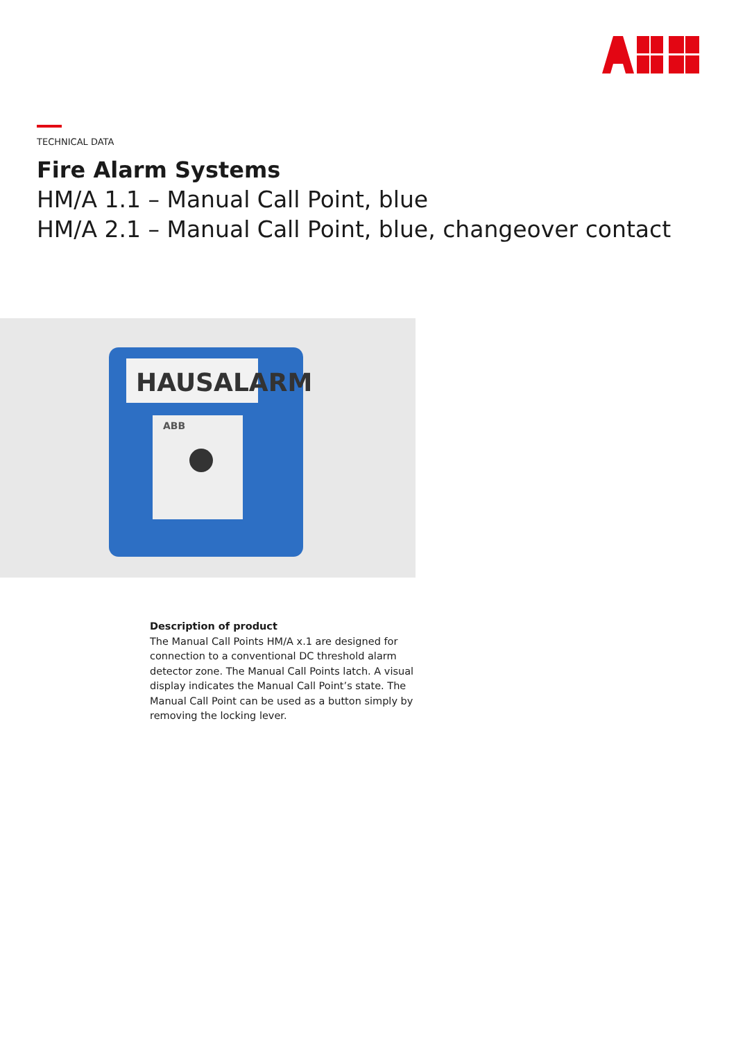TECHNICAL DATA
Fire Alarm Systems
HM/A 1.1 – Manual Call Point, blue
HM/A 2.1 – Manual Call Point, blue, changeover contact
HAUSALARM
ABB
Description of product
The Manual Call Points HM/A x.1 are designed for connection to a conventional DC threshold alarm detector zone. The Manual Call Points latch. A visual display indicates the Manual Call Point’s state. The Manual Call Point can be used as a button simply by removing the locking lever.